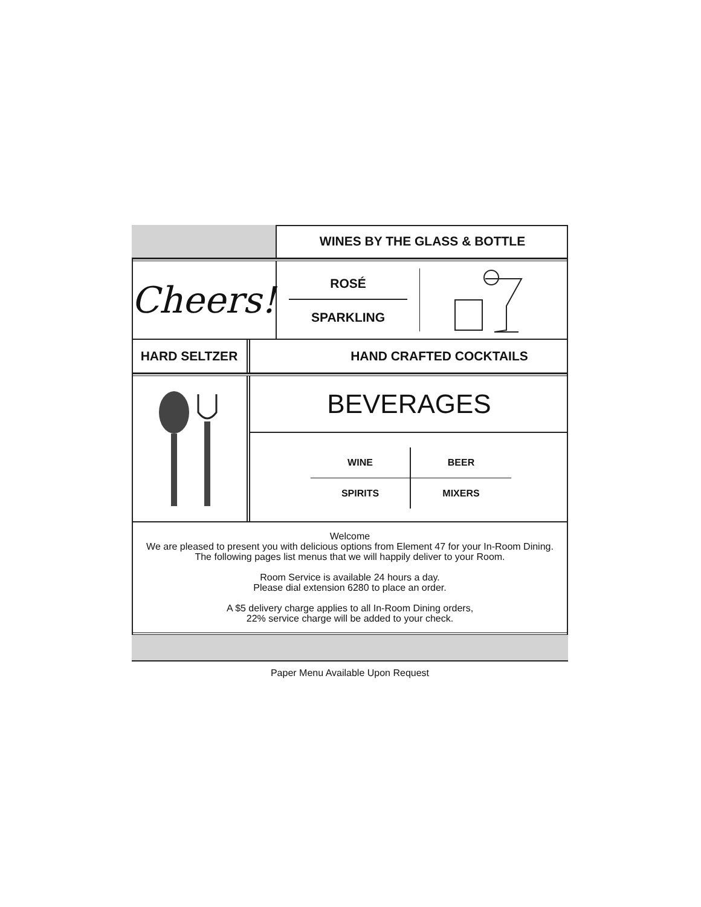WINES BY THE GLASS & BOTTLE
Cheers!
ROSÉ
SPARKLING
HARD SELTZER HAND CRAFTED COCKTAILS
BEVERAGES
WINE
BEER
SPIRITS
MIXERS
Welcome
We are pleased to present you with delicious options from Element 47 for your In-Room Dining.
The following pages list menus that we will happily deliver to your Room.
Room Service is available 24 hours a day.
Please dial extension 6280 to place an order.
A $5 delivery charge applies to all In-Room Dining orders,
22% service charge will be added to your check.
Paper Menu Available Upon Request